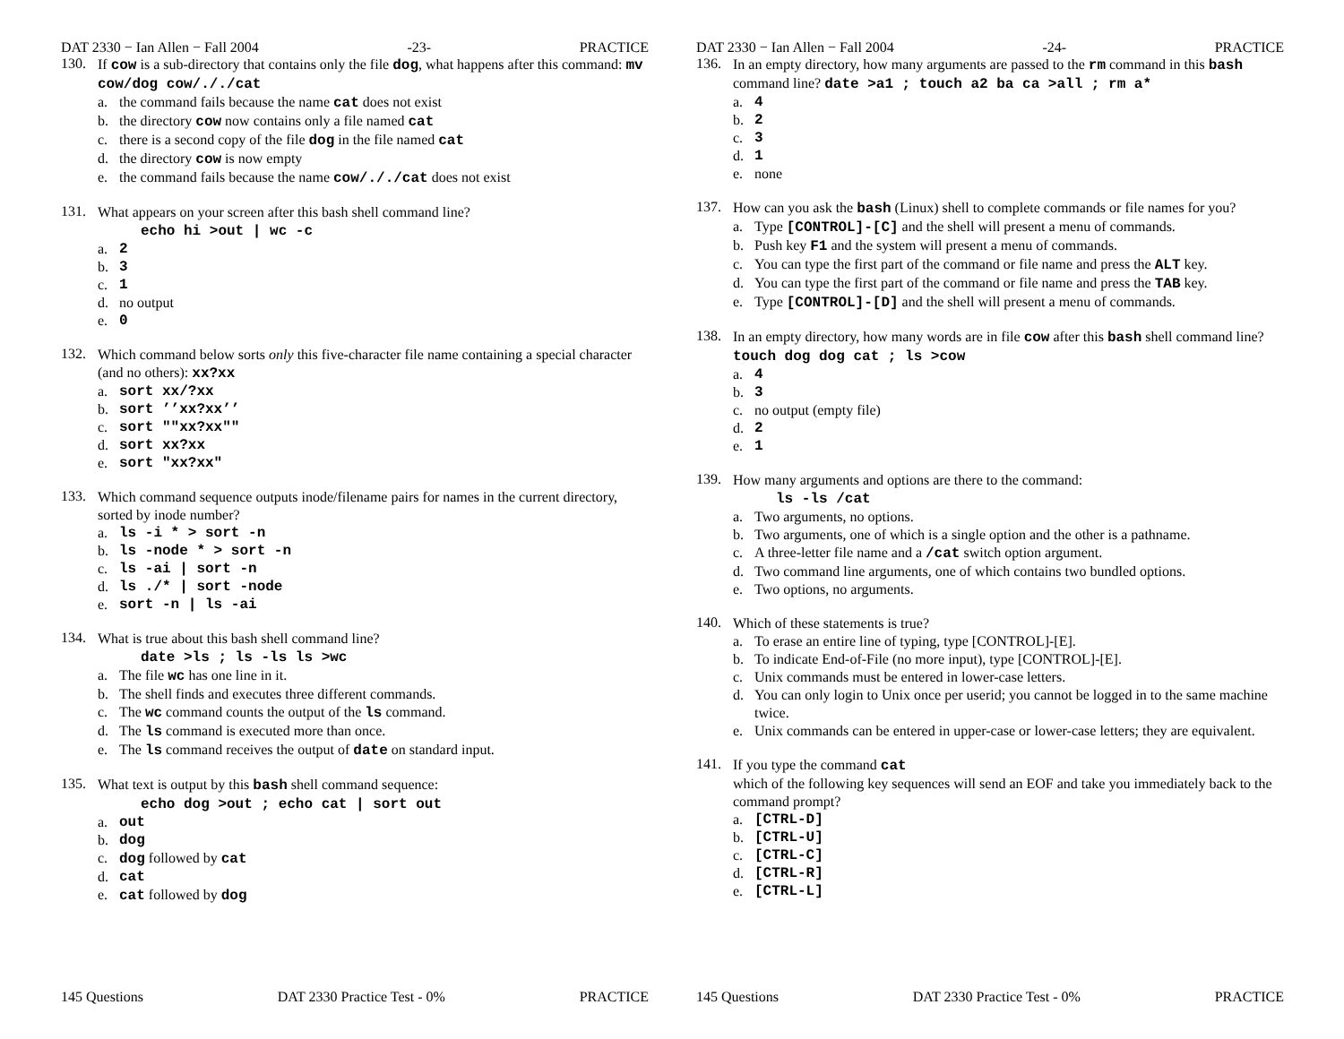DAT 2330 − Ian Allen − Fall 2004 -23- PRACTICE
130.
If cow is a sub-directory that contains only the file dog, what happens after this command: mv cow/dog cow/././cat
a. the command fails because the name cat does not exist
b. the directory cow now contains only a file named cat
c. there is a second copy of the file dog in the file named cat
d. the directory cow is now empty
e. the command fails because the name cow/././cat does not exist
131.
What appears on your screen after this bash shell command line?
echo hi >out | wc -c
a. 2
b. 3
c. 1
d. no output
e. 0
132.
Which command below sorts only this five-character file name containing a special character (and no others): xx?xx
a. sort xx/?xx
b. sort ’’xx?xx’’
c. sort ""xx?xx""
d. sort xx?xx
e. sort "xx?xx"
133.
Which command sequence outputs inode/filename pairs for names in the current directory, sorted by inode number?
a. ls -i * > sort -n
b. ls -node * > sort -n
c. ls -ai | sort -n
d. ls ./* | sort -node
e. sort -n | ls -ai
134.
What is true about this bash shell command line?
date >ls ; ls -ls ls >wc
a. The file wc has one line in it.
b. The shell finds and executes three different commands.
c. The wc command counts the output of the ls command.
d. The ls command is executed more than once.
e. The ls command receives the output of date on standard input.
135.
What text is output by this bash shell command sequence:
echo dog >out ; echo cat | sort out
a. out
b. dog
c. dog followed by cat
d. cat
e. cat followed by dog
145 Questions DAT 2330 Practice Test - 0% PRACTICE
DAT 2330 − Ian Allen − Fall 2004 -24- PRACTICE
136.
In an empty directory, how many arguments are passed to the rm command in this bash command line? date >a1 ; touch a2 ba ca >all ; rm a*
a. 4
b. 2
c. 3
d. 1
e. none
137.
How can you ask the bash (Linux) shell to complete commands or file names for you?
a. Type [CONTROL]-[C] and the shell will present a menu of commands.
b. Push key F1 and the system will present a menu of commands.
c. You can type the first part of the command or file name and press the ALT key.
d. You can type the first part of the command or file name and press the TAB key.
e. Type [CONTROL]-[D] and the shell will present a menu of commands.
138.
In an empty directory, how many words are in file cow after this bash shell command line? touch dog dog cat ; ls >cow
a. 4
b. 3
c. no output (empty file)
d. 2
e. 1
139.
How many arguments and options are there to the command:
ls -ls /cat
a. Two arguments, no options.
b. Two arguments, one of which is a single option and the other is a pathname.
c. A three-letter file name and a /cat switch option argument.
d. Two command line arguments, one of which contains two bundled options.
e. Two options, no arguments.
140.
Which of these statements is true?
a. To erase an entire line of typing, type [CONTROL]-[E].
b. To indicate End-of-File (no more input), type [CONTROL]-[E].
c. Unix commands must be entered in lower-case letters.
d. You can only login to Unix once per userid; you cannot be logged in to the same machine twice.
e. Unix commands can be entered in upper-case or lower-case letters; they are equivalent.
141.
If you type the command cat
which of the following key sequences will send an EOF and take you immediately back to the command prompt?
a. [CTRL-D]
b. [CTRL-U]
c. [CTRL-C]
d. [CTRL-R]
e. [CTRL-L]
145 Questions DAT 2330 Practice Test - 0% PRACTICE